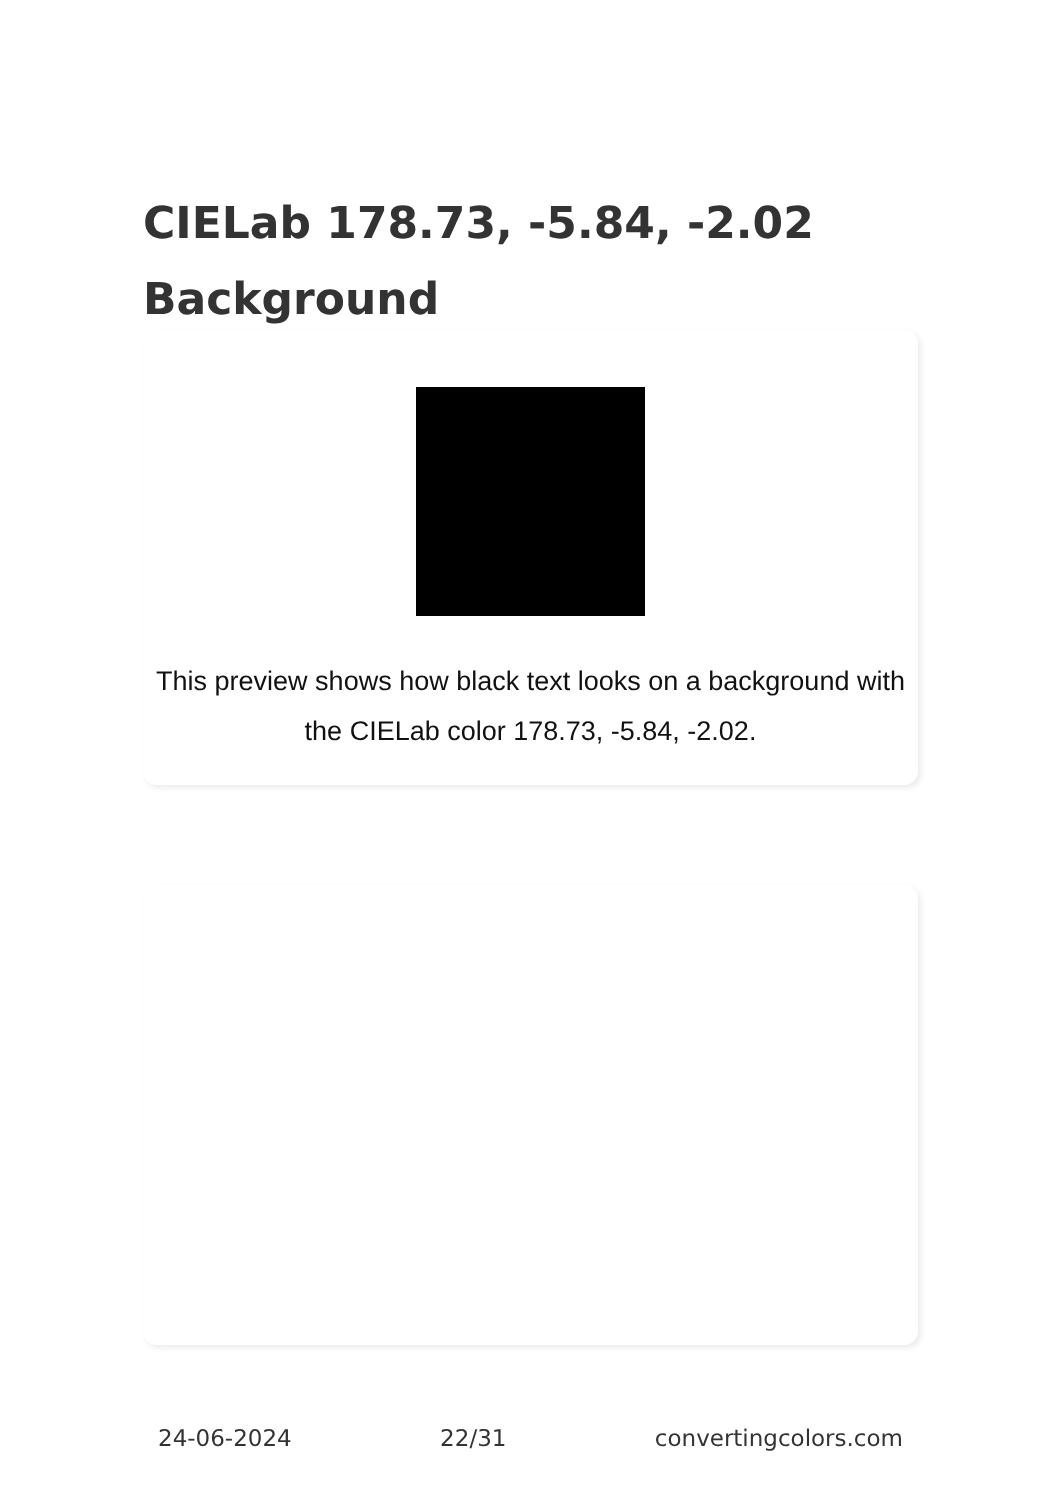CIELab 178.73, -5.84, -2.02 Background
This preview shows how black text looks on a background with the CIELab color 178.73, -5.84, -2.02.
24-06-2024 22/31 convertingcolors.com